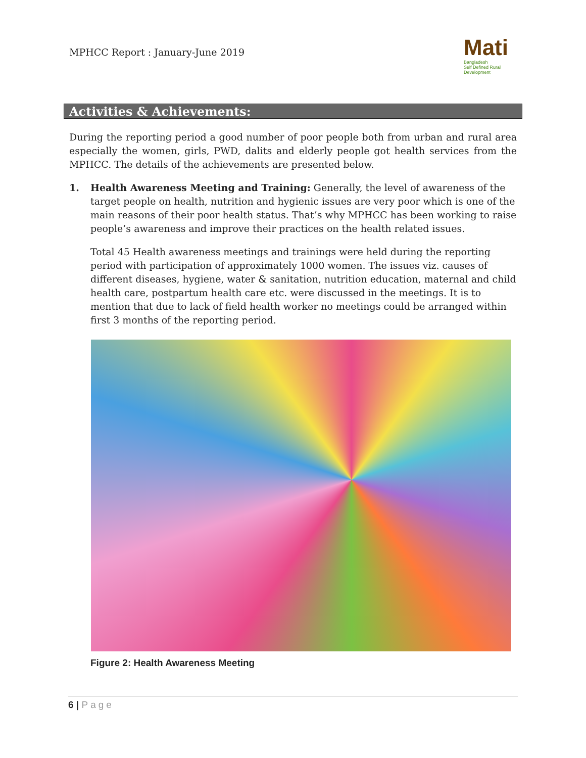MPHCC Report : January-June 2019
Mati
Bangladesh
Self Defined Rural Development
Activities & Achievements:
During the reporting period a good number of poor people both from urban and rural area especially the women, girls, PWD, dalits and elderly people got health services from the MPHCC. The details of the achievements are presented below.
1. Health Awareness Meeting and Training: Generally, the level of awareness of the target people on health, nutrition and hygienic issues are very poor which is one of the main reasons of their poor health status. That’s why MPHCC has been working to raise people’s awareness and improve their practices on the health related issues.
Total 45 Health awareness meetings and trainings were held during the reporting period with participation of approximately 1000 women. The issues viz. causes of different diseases, hygiene, water & sanitation, nutrition education, maternal and child health care, postpartum health care etc. were discussed in the meetings. It is to mention that due to lack of field health worker no meetings could be arranged within first 3 months of the reporting period.
Figure 2: Health Awareness Meeting
6 | Page